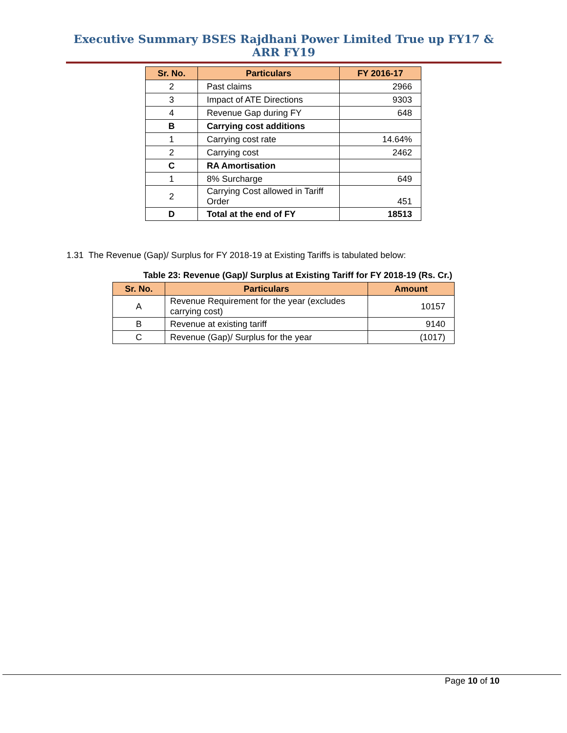Executive Summary BSES Rajdhani Power Limited True up FY17 & ARR FY19
| Sr. No. | Particulars | FY 2016-17 |
| --- | --- | --- |
| 2 | Past claims | 2966 |
| 3 | Impact of ATE Directions | 9303 |
| 4 | Revenue Gap during FY | 648 |
| B | Carrying cost additions | |
| 1 | Carrying cost rate | 14.64% |
| 2 | Carrying cost | 2462 |
| C | RA Amortisation | |
| 1 | 8% Surcharge | 649 |
| 2 | Carrying Cost allowed in Tariff Order | 451 |
| D | Total at the end of FY | 18513 |
1.31 The Revenue (Gap)/ Surplus for FY 2018-19 at Existing Tariffs is tabulated below:
Table 23: Revenue (Gap)/ Surplus at Existing Tariff for FY 2018-19 (Rs. Cr.)
| Sr. No. | Particulars | Amount |
| --- | --- | --- |
| A | Revenue Requirement for the year (excludes carrying cost) | 10157 |
| B | Revenue at existing tariff | 9140 |
| C | Revenue (Gap)/ Surplus for the year | (1017) |
Page 10 of 10